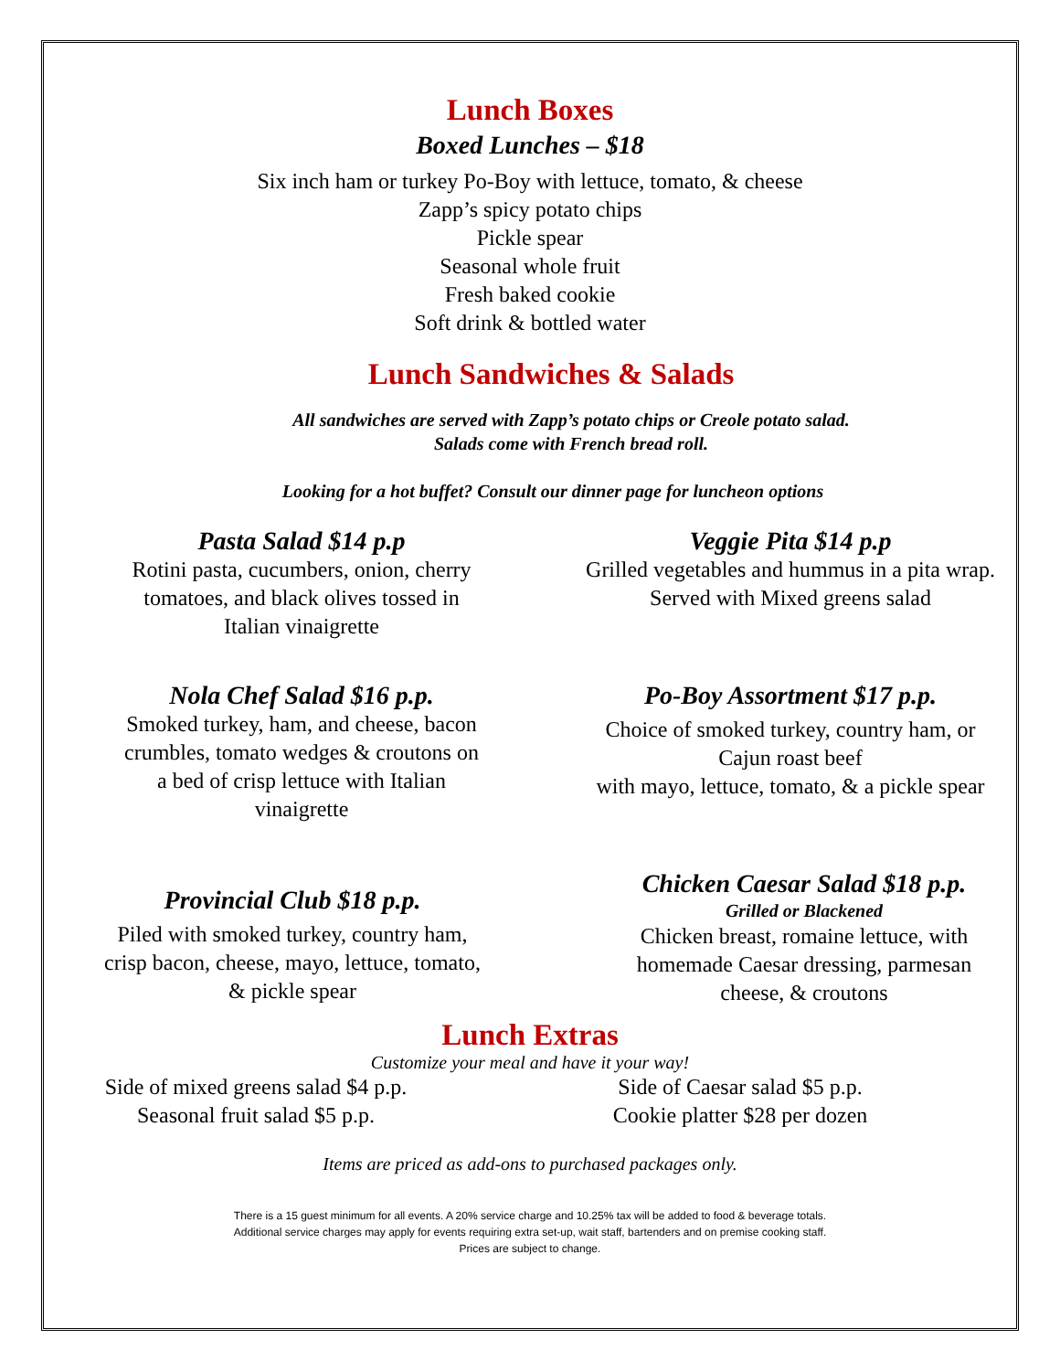Lunch Boxes
Boxed Lunches – $18
Six inch ham or turkey Po-Boy with lettuce, tomato, & cheese
Zapp’s spicy potato chips
Pickle spear
Seasonal whole fruit
Fresh baked cookie
Soft drink & bottled water
Lunch Sandwiches & Salads
All sandwiches are served with Zapp’s potato chips or Creole potato salad.
Salads come with French bread roll.
Looking for a hot buffet? Consult our dinner page for luncheon options
Pasta Salad $14 p.p
Rotini pasta, cucumbers, onion, cherry
tomatoes, and black olives tossed in
Italian vinaigrette
Veggie Pita $14 p.p
Grilled vegetables and hummus in a pita wrap.
Served with Mixed greens salad
Nola Chef Salad $16 p.p.
Smoked turkey, ham, and cheese, bacon
crumbles, tomato wedges & croutons on
a bed of crisp lettuce with Italian
vinaigrette
Po-Boy Assortment $17 p.p.
Choice of smoked turkey, country ham, or
Cajun roast beef
with mayo, lettuce, tomato, & a pickle spear
Provincial Club $18 p.p.
Piled with smoked turkey, country ham,
crisp bacon, cheese, mayo, lettuce, tomato,
& pickle spear
Chicken Caesar Salad $18 p.p.
Grilled or Blackened
Chicken breast, romaine lettuce, with
homemade Caesar dressing, parmesan
cheese, & croutons
Lunch Extras
Customize your meal and have it your way!
Side of mixed greens salad $4 p.p.
Seasonal fruit salad $5 p.p.
Side of Caesar salad $5 p.p.
Cookie platter $28 per dozen
Items are priced as add-ons to purchased packages only.
There is a 15 guest minimum for all events. A 20% service charge and 10.25% tax will be added to food & beverage totals.
Additional service charges may apply for events requiring extra set-up, wait staff, bartenders and on premise cooking staff.
Prices are subject to change.